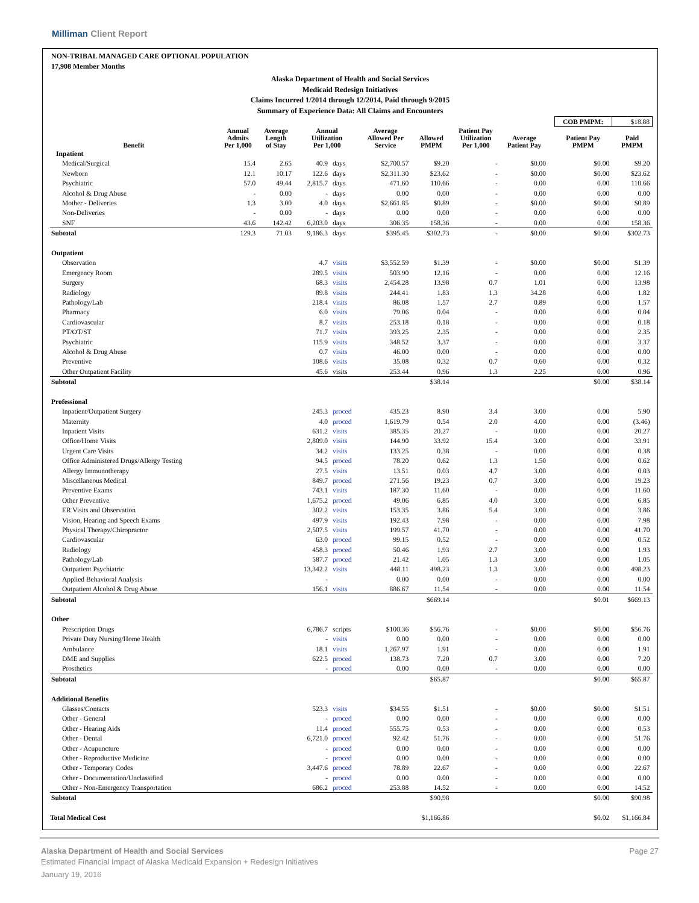Milliman Client Report
NON-TRIBAL MANAGED CARE OPTIONAL POPULATION
17,908 Member Months
Alaska Department of Health and Social Services
Medicaid Redesign Initiatives
Claims Incurred 1/2014 through 12/2014, Paid through 9/2015
Summary of Experience Data: All Claims and Encounters
| | | | | | | | | | | COB PMPM: | $18.88 |
| Benefit | Annual Admits Per 1,000 | Average Length of Stay | Annual Utilization Per 1,000 | | Average Allowed Per Service | Allowed PMPM | Patient Pay Utilization Per 1,000 | Average Patient Pay | | Patient Pay PMPM | Paid PMPM |
| Inpatient | | | | | | | | | | | |
| Medical/Surgical | 15.4 | 2.65 | 40.9 | days | $2,700.57 | $9.20 | - | $0.00 | | $0.00 | $9.20 |
| Newborn | 12.1 | 10.17 | 122.6 | days | $2,311.30 | $23.62 | - | $0.00 | | $0.00 | $23.62 |
| Psychiatric | 57.0 | 49.44 | 2,815.7 | days | 471.60 | 110.66 | - | 0.00 | | 0.00 | 110.66 |
| Alcohol & Drug Abuse | - | 0.00 | - | days | 0.00 | 0.00 | - | 0.00 | | 0.00 | 0.00 |
| Mother - Deliveries | 1.3 | 3.00 | 4.0 | days | $2,661.85 | $0.89 | - | $0.00 | | $0.00 | $0.89 |
| Non-Deliveries | - | 0.00 | - | days | 0.00 | 0.00 | - | 0.00 | | 0.00 | 0.00 |
| SNF | 43.6 | 142.42 | 6,203.0 | days | 306.35 | 158.36 | - | 0.00 | | 0.00 | 158.36 |
| Subtotal | 129.3 | 71.03 | 9,186.3 | days | $395.45 | $302.73 | - | $0.00 | | $0.00 | $302.73 |
| Outpatient | | | | | | | | | | | |
| Observation | | | 4.7 | visits | $3,552.59 | $1.39 | - | $0.00 | | $0.00 | $1.39 |
| Emergency Room | | | 289.5 | visits | 503.90 | 12.16 | - | 0.00 | | 0.00 | 12.16 |
| Surgery | | | 68.3 | visits | 2,454.28 | 13.98 | 0.7 | 1.01 | | 0.00 | 13.98 |
| Radiology | | | 89.8 | visits | 244.41 | 1.83 | 1.3 | 34.28 | | 0.00 | 1.82 |
| Pathology/Lab | | | 218.4 | visits | 86.08 | 1.57 | 2.7 | 0.89 | | 0.00 | 1.57 |
| Pharmacy | | | 6.0 | visits | 79.06 | 0.04 | - | 0.00 | | 0.00 | 0.04 |
| Cardiovascular | | | 8.7 | visits | 253.18 | 0.18 | - | 0.00 | | 0.00 | 0.18 |
| PT/OT/ST | | | 71.7 | visits | 393.25 | 2.35 | - | 0.00 | | 0.00 | 2.35 |
| Psychiatric | | | 115.9 | visits | 348.52 | 3.37 | - | 0.00 | | 0.00 | 3.37 |
| Alcohol & Drug Abuse | | | 0.7 | visits | 46.00 | 0.00 | - | 0.00 | | 0.00 | 0.00 |
| Preventive | | | 108.6 | visits | 35.08 | 0.32 | 0.7 | 0.60 | | 0.00 | 0.32 |
| Other Outpatient Facility | | | 45.6 | visits | 253.44 | 0.96 | 1.3 | 2.25 | | 0.00 | 0.96 |
| Subtotal | | | | | | $38.14 | | | | $0.00 | $38.14 |
| Professional | | | | | | | | | | | |
| Inpatient/Outpatient Surgery | | | 245.3 | proced | 435.23 | 8.90 | 3.4 | 3.00 | | 0.00 | 5.90 |
| Maternity | | | 4.0 | proced | 1,619.79 | 0.54 | 2.0 | 4.00 | | 0.00 | (3.46) |
| Inpatient Visits | | | 631.2 | visits | 385.35 | 20.27 | - | 0.00 | | 0.00 | 20.27 |
| Office/Home Visits | | | 2,809.0 | visits | 144.90 | 33.92 | 15.4 | 3.00 | | 0.00 | 33.91 |
| Urgent Care Visits | | | 34.2 | visits | 133.25 | 0.38 | - | 0.00 | | 0.00 | 0.38 |
| Office Administered Drugs/Allergy Testing | | | 94.5 | proced | 78.20 | 0.62 | 1.3 | 1.50 | | 0.00 | 0.62 |
| Allergy Immunotherapy | | | 27.5 | visits | 13.51 | 0.03 | 4.7 | 3.00 | | 0.00 | 0.03 |
| Miscellaneous Medical | | | 849.7 | proced | 271.56 | 19.23 | 0.7 | 3.00 | | 0.00 | 19.23 |
| Preventive Exams | | | 743.1 | visits | 187.30 | 11.60 | - | 0.00 | | 0.00 | 11.60 |
| Other Preventive | | | 1,675.2 | proced | 49.06 | 6.85 | 4.0 | 3.00 | | 0.00 | 6.85 |
| ER Visits and Observation | | | 302.2 | visits | 153.35 | 3.86 | 5.4 | 3.00 | | 0.00 | 3.86 |
| Vision, Hearing and Speech Exams | | | 497.9 | visits | 192.43 | 7.98 | - | 0.00 | | 0.00 | 7.98 |
| Physical Therapy/Chiropractor | | | 2,507.5 | visits | 199.57 | 41.70 | - | 0.00 | | 0.00 | 41.70 |
| Cardiovascular | | | 63.0 | proced | 99.15 | 0.52 | - | 0.00 | | 0.00 | 0.52 |
| Radiology | | | 458.3 | proced | 50.46 | 1.93 | 2.7 | 3.00 | | 0.00 | 1.93 |
| Pathology/Lab | | | 587.7 | proced | 21.42 | 1.05 | 1.3 | 3.00 | | 0.00 | 1.05 |
| Outpatient Psychiatric | | | 13,342.2 | visits | 448.11 | 498.23 | 1.3 | 3.00 | | 0.00 | 498.23 |
| Applied Behavioral Analysis | | | - | | 0.00 | 0.00 | - | 0.00 | | 0.00 | 0.00 |
| Outpatient Alcohol & Drug Abuse | | | 156.1 | visits | 886.67 | 11.54 | - | 0.00 | | 0.00 | 11.54 |
| Subtotal | | | | | | $669.14 | | | | $0.01 | $669.13 |
| Other | | | | | | | | | | | |
| Prescription Drugs | | | 6,786.7 | scripts | $100.36 | $56.76 | - | $0.00 | | $0.00 | $56.76 |
| Private Duty Nursing/Home Health | | | - | visits | 0.00 | 0.00 | - | 0.00 | | 0.00 | 0.00 |
| Ambulance | | | 18.1 | visits | 1,267.97 | 1.91 | - | 0.00 | | 0.00 | 1.91 |
| DME and Supplies | | | 622.5 | proced | 138.73 | 7.20 | 0.7 | 3.00 | | 0.00 | 7.20 |
| Prosthetics | | | - | proced | 0.00 | 0.00 | - | 0.00 | | 0.00 | 0.00 |
| Subtotal | | | | | | $65.87 | | | | $0.00 | $65.87 |
| Additional Benefits | | | | | | | | | | | |
| Glasses/Contacts | | | 523.3 | visits | $34.55 | $1.51 | - | $0.00 | | $0.00 | $1.51 |
| Other - General | | | - | proced | 0.00 | 0.00 | - | 0.00 | | 0.00 | 0.00 |
| Other - Hearing Aids | | | 11.4 | proced | 555.75 | 0.53 | - | 0.00 | | 0.00 | 0.53 |
| Other - Dental | | | 6,721.0 | proced | 92.42 | 51.76 | - | 0.00 | | 0.00 | 51.76 |
| Other - Acupuncture | | | - | proced | 0.00 | 0.00 | - | 0.00 | | 0.00 | 0.00 |
| Other - Reproductive Medicine | | | - | proced | 0.00 | 0.00 | - | 0.00 | | 0.00 | 0.00 |
| Other - Temporary Codes | | | 3,447.6 | proced | 78.89 | 22.67 | - | 0.00 | | 0.00 | 22.67 |
| Other - Documentation/Unclassified | | | - | proced | 0.00 | 0.00 | - | 0.00 | | 0.00 | 0.00 |
| Other - Non-Emergency Transportation | | | 686.2 | proced | 253.88 | 14.52 | - | 0.00 | | 0.00 | 14.52 |
| Subtotal | | | | | | $90.98 | | | | $0.00 | $90.98 |
| Total Medical Cost | | | | | | $1,166.86 | | | | $0.02 | $1,166.84 |
Alaska Department of Health and Social Services Page 27
Estimated Financial Impact of Alaska Medicaid Expansion + Redesign Initiatives
January 19, 2016